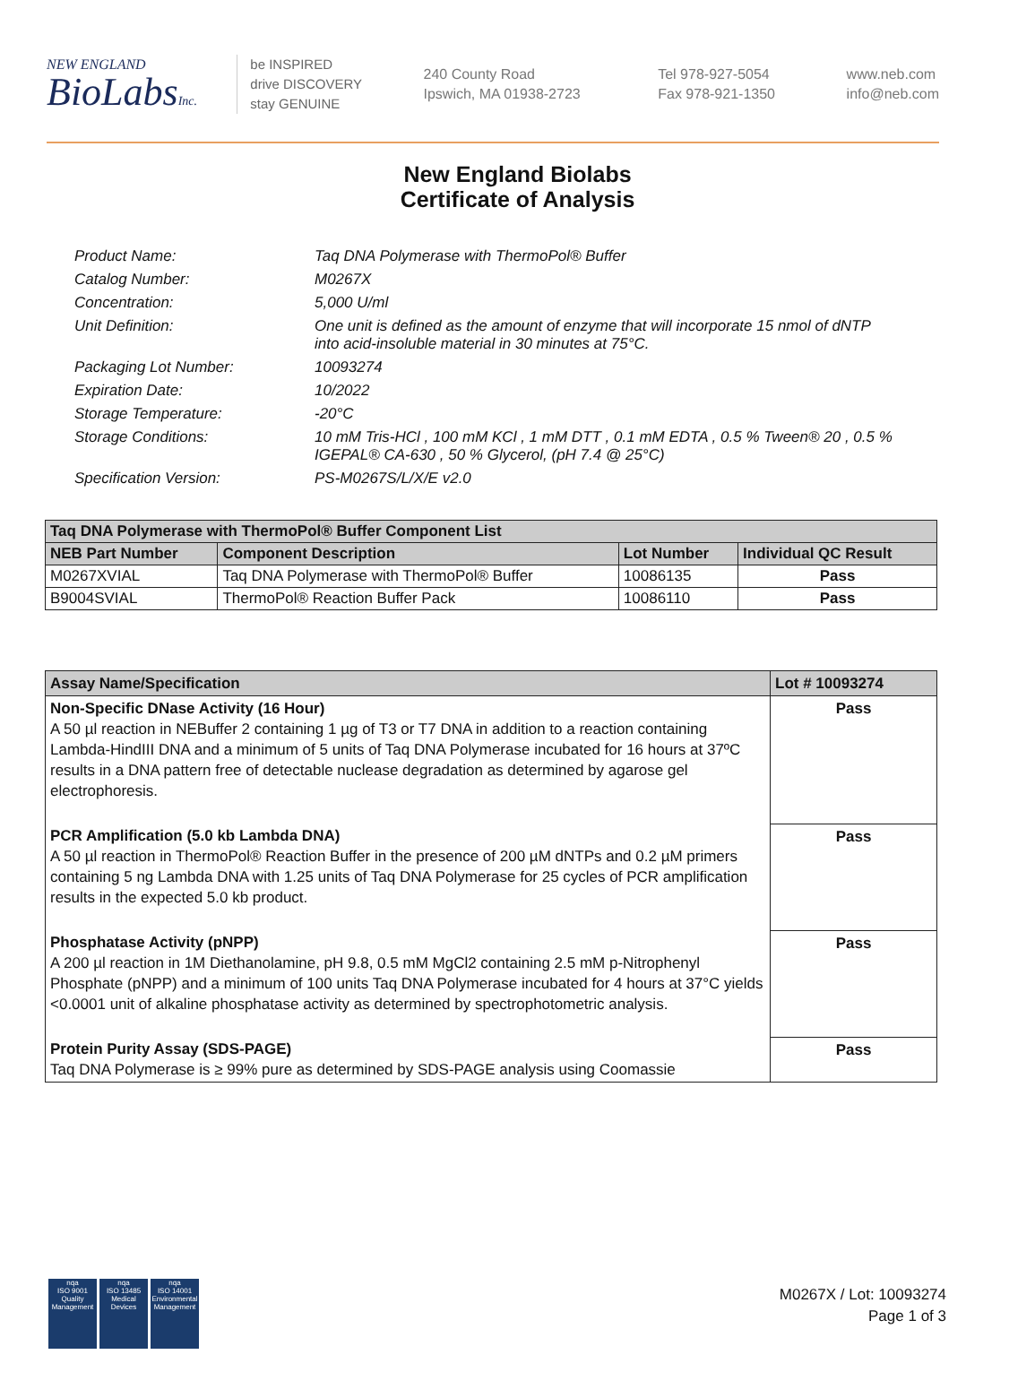NEW ENGLAND
BioLabsInc.
be INSPIRED
drive DISCOVERY
stay GENUINE
240 County Road
Ipswich, MA 01938-2723
Tel 978-927-5054
Fax 978-921-1350
www.neb.com
info@neb.com
New England Biolabs
Certificate of Analysis
Product Name: Taq DNA Polymerase with ThermoPol® Buffer
Catalog Number: M0267X
Concentration: 5,000 U/ml
Unit Definition: One unit is defined as the amount of enzyme that will incorporate 15 nmol of dNTP into acid-insoluble material in 30 minutes at 75°C.
Packaging Lot Number: 10093274
Expiration Date: 10/2022
Storage Temperature: -20°C
Storage Conditions: 10 mM Tris-HCl , 100 mM KCl , 1 mM DTT , 0.1 mM EDTA , 0.5 % Tween® 20 , 0.5 % IGEPAL® CA-630 , 50 % Glycerol, (pH 7.4 @ 25°C)
Specification Version: PS-M0267S/L/X/E v2.0
| Taq DNA Polymerase with ThermoPol® Buffer Component List | | | |
| --- | --- | --- | --- |
| NEB Part Number | Component Description | Lot Number | Individual QC Result |
| M0267XVIAL | Taq DNA Polymerase with ThermoPol® Buffer | 10086135 | Pass |
| B9004SVIAL | ThermoPol® Reaction Buffer Pack | 10086110 | Pass |
| Assay Name/Specification | Lot # 10093274 |
| --- | --- |
| Non-Specific DNase Activity (16 Hour) A 50 µl reaction in NEBuffer 2 containing 1 µg of T3 or T7 DNA in addition to a reaction containing Lambda-HindIII DNA and a minimum of 5 units of Taq DNA Polymerase incubated for 16 hours at 37ºC results in a DNA pattern free of detectable nuclease degradation as determined by agarose gel electrophoresis. | Pass |
| PCR Amplification (5.0 kb Lambda DNA) A 50 µl reaction in ThermoPol® Reaction Buffer in the presence of 200 µM dNTPs and 0.2 µM primers containing 5 ng Lambda DNA with 1.25 units of Taq DNA Polymerase for 25 cycles of PCR amplification results in the expected 5.0 kb product. | Pass |
| Phosphatase Activity (pNPP) A 200 µl reaction in 1M Diethanolamine, pH 9.8, 0.5 mM MgCl2 containing 2.5 mM p-Nitrophenyl Phosphate (pNPP) and a minimum of 100 units Taq DNA Polymerase incubated for 4 hours at 37°C yields <0.0001 unit of alkaline phosphatase activity as determined by spectrophotometric analysis. | Pass |
| Protein Purity Assay (SDS-PAGE) Taq DNA Polymerase is ≥ 99% pure as determined by SDS-PAGE analysis using Coomassie | Pass |
nqa
ISO 9001
Quality Management
nqa
ISO 13485
Medical Devices
nqa
ISO 14001
Environmental Management
M0267X / Lot: 10093274
Page 1 of 3